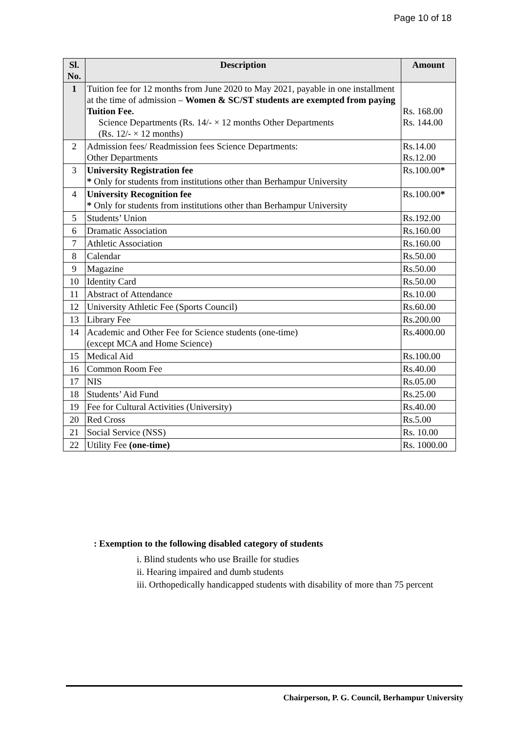Page 10 of 18
| Sl. No. | Description | Amount |
| --- | --- | --- |
| 1 | Tuition fee for 12 months from June 2020 to May 2021, payable in one installment at the time of admission – Women & SC/ST students are exempted from paying Tuition Fee. Science Departments (Rs. 14/- × 12 months Other Departments (Rs. 12/- × 12 months) | Rs. 168.00 Rs. 144.00 |
| 2 | Admission fees/ Readmission fees Science Departments: Other Departments | Rs.14.00 Rs.12.00 |
| 3 | University Registration fee * Only for students from institutions other than Berhampur University | Rs.100.00 * |
| 4 | University Recognition fee * Only for students from institutions other than Berhampur University | Rs.100.00 * |
| 5 | Students’ Union | Rs.192.00 |
| 6 | Dramatic Association | Rs.160.00 |
| 7 | Athletic Association | Rs.160.00 |
| 8 | Calendar | Rs.50.00 |
| 9 | Magazine | Rs.50.00 |
| 10 | Identity Card | Rs.50.00 |
| 11 | Abstract of Attendance | Rs.10.00 |
| 12 | University Athletic Fee (Sports Council) | Rs.60.00 |
| 13 | Library Fee | Rs.200.00 |
| 14 | Academic and Other Fee for Science students (one-time) (except MCA and Home Science) | Rs.4000.00 |
| 15 | Medical Aid | Rs.100.00 |
| 16 | Common Room Fee | Rs.40.00 |
| 17 | NIS | Rs.05.00 |
| 18 | Students’ Aid Fund | Rs.25.00 |
| 19 | Fee for Cultural Activities (University) | Rs.40.00 |
| 20 | Red Cross | Rs.5.00 |
| 21 | Social Service (NSS) | Rs. 10.00 |
| 22 | Utility Fee (one-time) | Rs. 1000.00 |
: Exemption to the following disabled category of students
i. Blind students who use Braille for studies
ii. Hearing impaired and dumb students
iii. Orthopedically handicapped students with disability of more than 75 percent
Chairperson, P. G. Council, Berhampur University